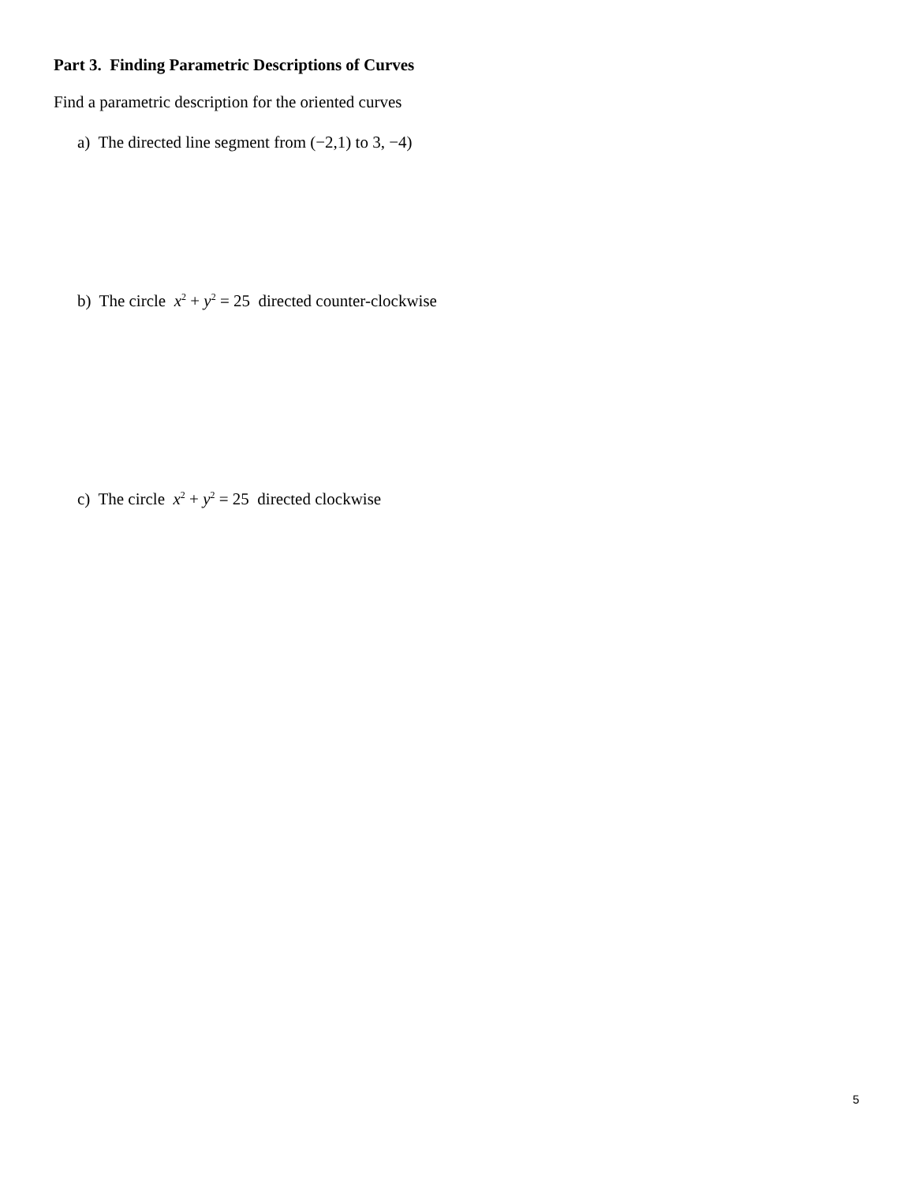Part 3. Finding Parametric Descriptions of Curves
Find a parametric description for the oriented curves
a) The directed line segment from (−2,1) to 3, −4)
b) The circle x<sup>2</sup> + y<sup>2</sup> = 25 directed counter-clockwise
c) The circle x<sup>2</sup> + y<sup>2</sup> = 25 directed clockwise
5